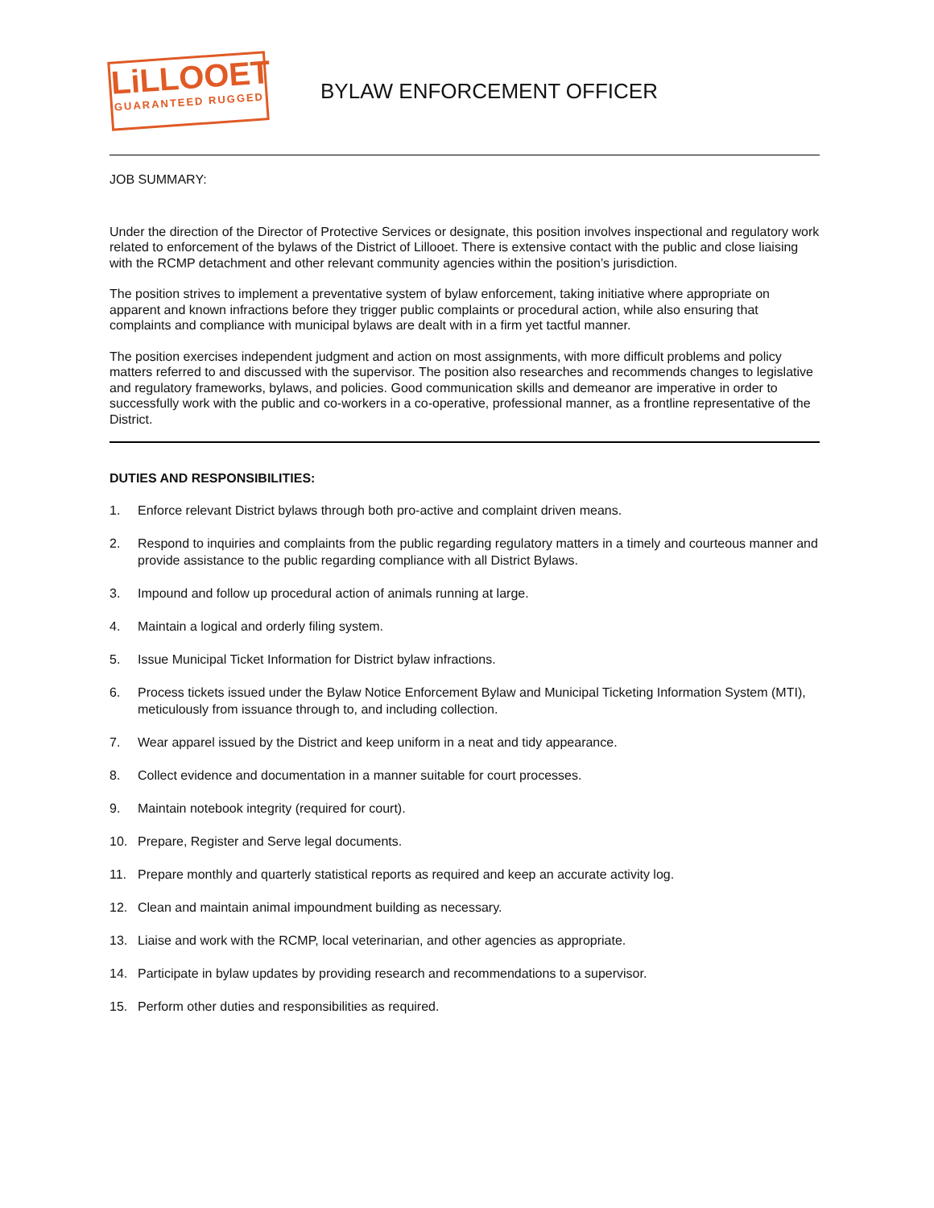LiLLOOET
GUARANTEED RUGGED
BYLAW ENFORCEMENT OFFICER
JOB SUMMARY:
Under the direction of the Director of Protective Services or designate, this position involves inspectional and regulatory work related to enforcement of the bylaws of the District of Lillooet. There is extensive contact with the public and close liaising with the RCMP detachment and other relevant community agencies within the position’s jurisdiction.
The position strives to implement a preventative system of bylaw enforcement, taking initiative where appropriate on apparent and known infractions before they trigger public complaints or procedural action, while also ensuring that complaints and compliance with municipal bylaws are dealt with in a firm yet tactful manner.
The position exercises independent judgment and action on most assignments, with more difficult problems and policy matters referred to and discussed with the supervisor. The position also researches and recommends changes to legislative and regulatory frameworks, bylaws, and policies. Good communication skills and demeanor are imperative in order to successfully work with the public and co-workers in a co-operative, professional manner, as a frontline representative of the District.
DUTIES AND RESPONSIBILITIES:
1. Enforce relevant District bylaws through both pro-active and complaint driven means.
2. Respond to inquiries and complaints from the public regarding regulatory matters in a timely and courteous manner and provide assistance to the public regarding compliance with all District Bylaws.
3. Impound and follow up procedural action of animals running at large.
4. Maintain a logical and orderly filing system.
5. Issue Municipal Ticket Information for District bylaw infractions.
6. Process tickets issued under the Bylaw Notice Enforcement Bylaw and Municipal Ticketing Information System (MTI), meticulously from issuance through to, and including collection.
7. Wear apparel issued by the District and keep uniform in a neat and tidy appearance.
8. Collect evidence and documentation in a manner suitable for court processes.
9. Maintain notebook integrity (required for court).
10. Prepare, Register and Serve legal documents.
11. Prepare monthly and quarterly statistical reports as required and keep an accurate activity log.
12. Clean and maintain animal impoundment building as necessary.
13. Liaise and work with the RCMP, local veterinarian, and other agencies as appropriate.
14. Participate in bylaw updates by providing research and recommendations to a supervisor.
15. Perform other duties and responsibilities as required.